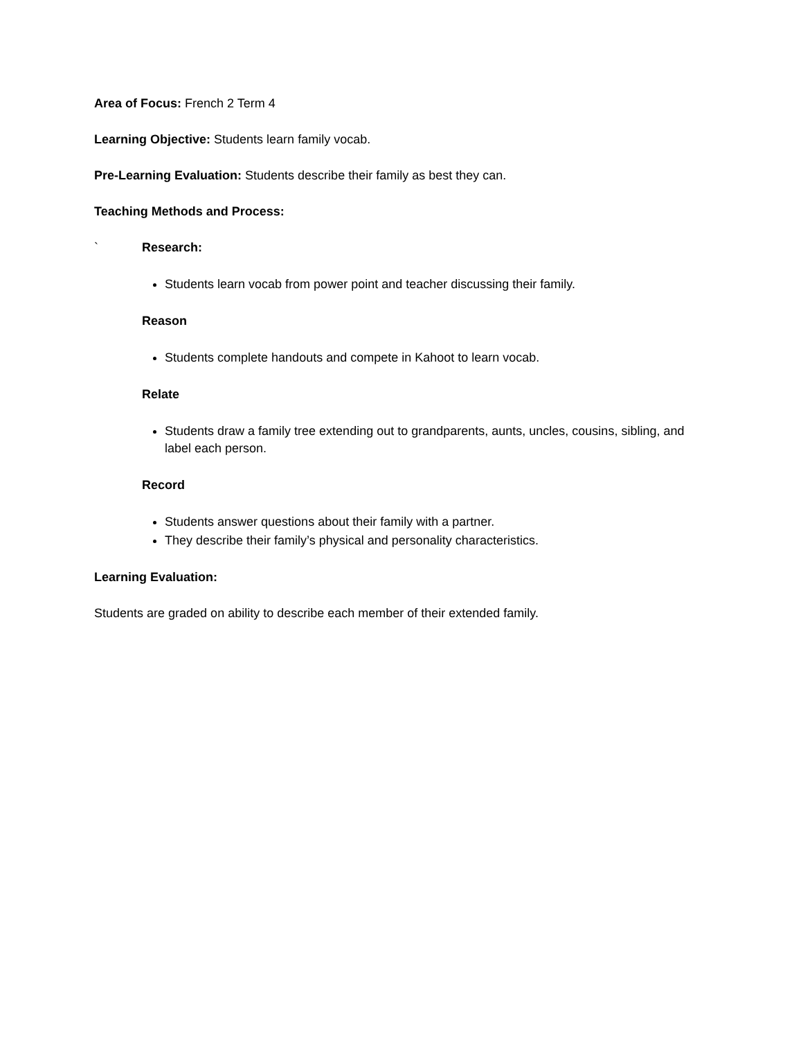Area of Focus: French 2 Term 4
Learning Objective: Students learn family vocab.
Pre-Learning Evaluation: Students describe their family as best they can.
Teaching Methods and Process:
` Research:
Students learn vocab from power point and teacher discussing their family.
Reason
Students complete handouts and compete in Kahoot to learn vocab.
Relate
Students draw a family tree extending out to grandparents, aunts, uncles, cousins, sibling, and label each person.
Record
Students answer questions about their family with a partner.
They describe their family’s physical and personality characteristics.
Learning Evaluation:
Students are graded on ability to describe each member of their extended family.